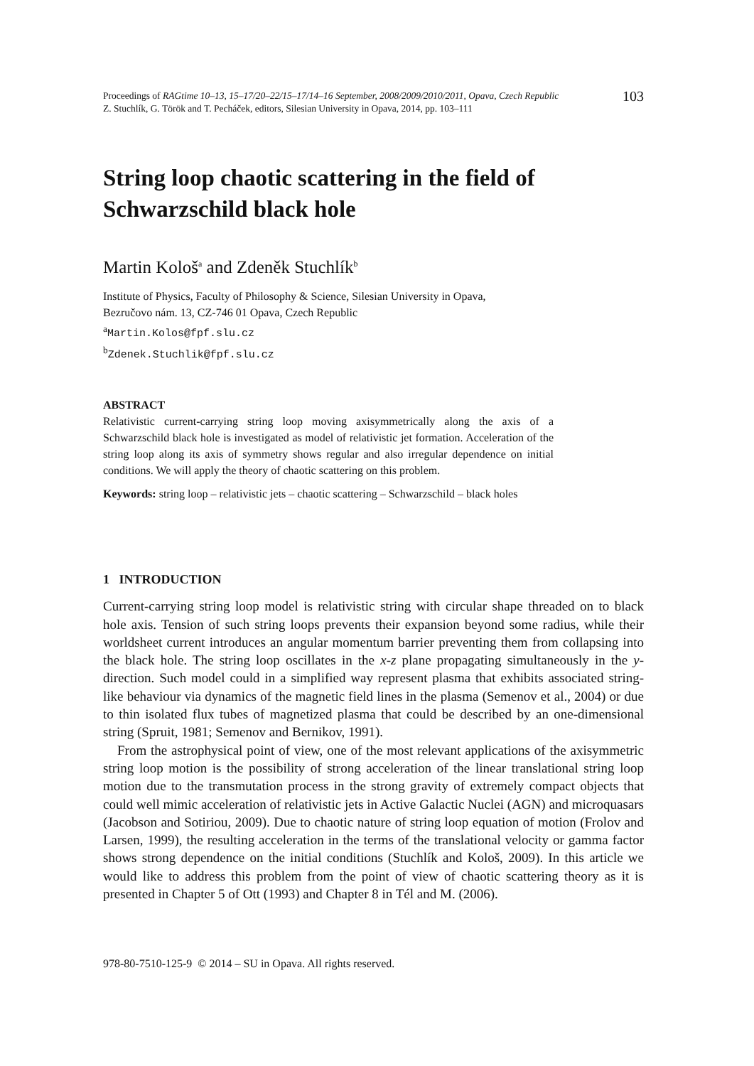Proceedings of RAGtime 10–13, 15–17/20–22/15–17/14–16 September, 2008/2009/2010/2011, Opava, Czech Republic
Z. Stuchlík, G. Török and T. Pecháček, editors, Silesian University in Opava, 2014, pp. 103–111
103
String loop chaotic scattering in the field of
Schwarzschild black hole
Martin Kološ<sup>a</sup> and Zdeněk Stuchlík<sup>b</sup>
Institute of Physics, Faculty of Philosophy & Science, Silesian University in Opava,
Bezručovo nám. 13, CZ-746 01 Opava, Czech Republic
<sup>a</sup> Martin.Kolos@fpf.slu.cz
<sup>b</sup> Zdenek.Stuchlik@fpf.slu.cz
ABSTRACT
Relativistic current-carrying string loop moving axisymmetrically along the axis of a Schwarzschild black hole is investigated as model of relativistic jet formation. Acceleration of the string loop along its axis of symmetry shows regular and also irregular dependence on initial conditions. We will apply the theory of chaotic scattering on this problem.
Keywords: string loop – relativistic jets – chaotic scattering – Schwarzschild – black holes
1 INTRODUCTION
Current-carrying string loop model is relativistic string with circular shape threaded on to black hole axis. Tension of such string loops prevents their expansion beyond some radius, while their worldsheet current introduces an angular momentum barrier preventing them from collapsing into the black hole. The string loop oscillates in the x-z plane propagating simultaneously in the y-direction. Such model could in a simplified way represent plasma that exhibits associated string-like behaviour via dynamics of the magnetic field lines in the plasma (Semenov et al., 2004) or due to thin isolated flux tubes of magnetized plasma that could be described by an one-dimensional string (Spruit, 1981; Semenov and Bernikov, 1991).
From the astrophysical point of view, one of the most relevant applications of the axisymmetric string loop motion is the possibility of strong acceleration of the linear translational string loop motion due to the transmutation process in the strong gravity of extremely compact objects that could well mimic acceleration of relativistic jets in Active Galactic Nuclei (AGN) and microquasars (Jacobson and Sotiriou, 2009). Due to chaotic nature of string loop equation of motion (Frolov and Larsen, 1999), the resulting acceleration in the terms of the translational velocity or gamma factor shows strong dependence on the initial conditions (Stuchlík and Kološ, 2009). In this article we would like to address this problem from the point of view of chaotic scattering theory as it is presented in Chapter 5 of Ott (1993) and Chapter 8 in Tél and M. (2006).
978-80-7510-125-9 © 2014 – SU in Opava. All rights reserved.